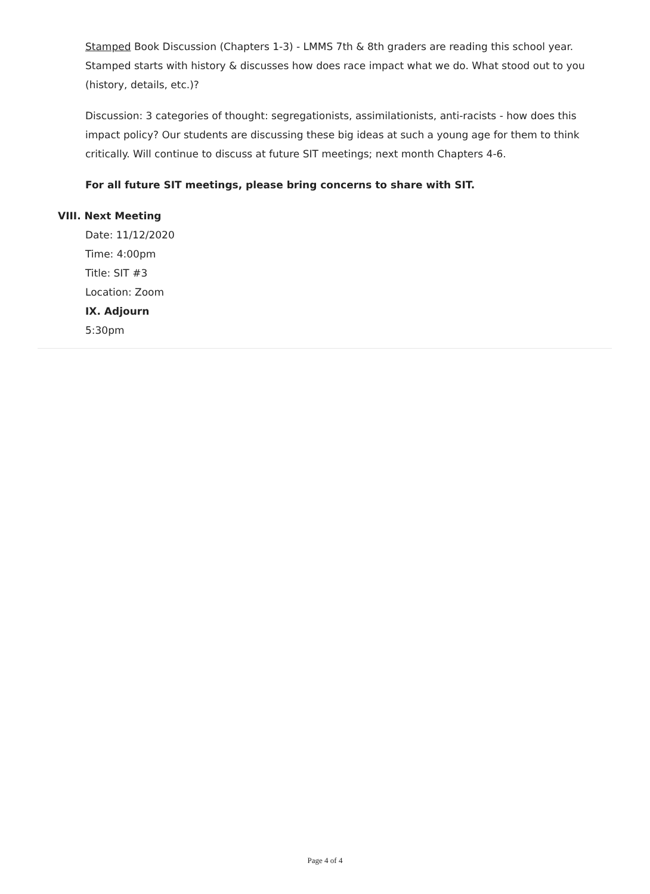Stamped Book Discussion (Chapters 1-3) - LMMS 7th & 8th graders are reading this school year. Stamped starts with history & discusses how does race impact what we do. What stood out to you (history, details, etc.)?
Discussion: 3 categories of thought: segregationists, assimilationists, anti-racists - how does this impact policy? Our students are discussing these big ideas at such a young age for them to think critically. Will continue to discuss at future SIT meetings; next month Chapters 4-6.
For all future SIT meetings, please bring concerns to share with SIT.
VIII. Next Meeting
Date: 11/12/2020
Time: 4:00pm
Title: SIT #3
Location: Zoom
IX. Adjourn
5:30pm
Page 4 of 4